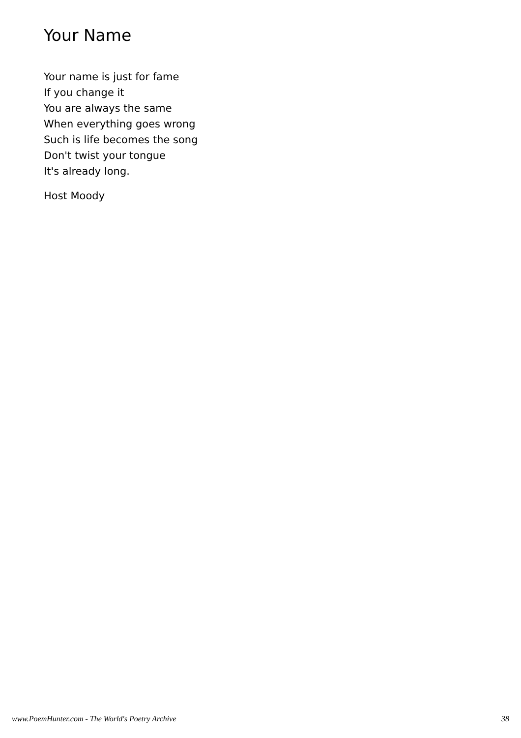Your Name
Your name is just for fame
If you change it
You are always the same
When everything goes wrong
Such is life becomes the song
Don't twist your tongue
It's already long.
Host Moody
www.PoemHunter.com - The World's Poetry Archive 38